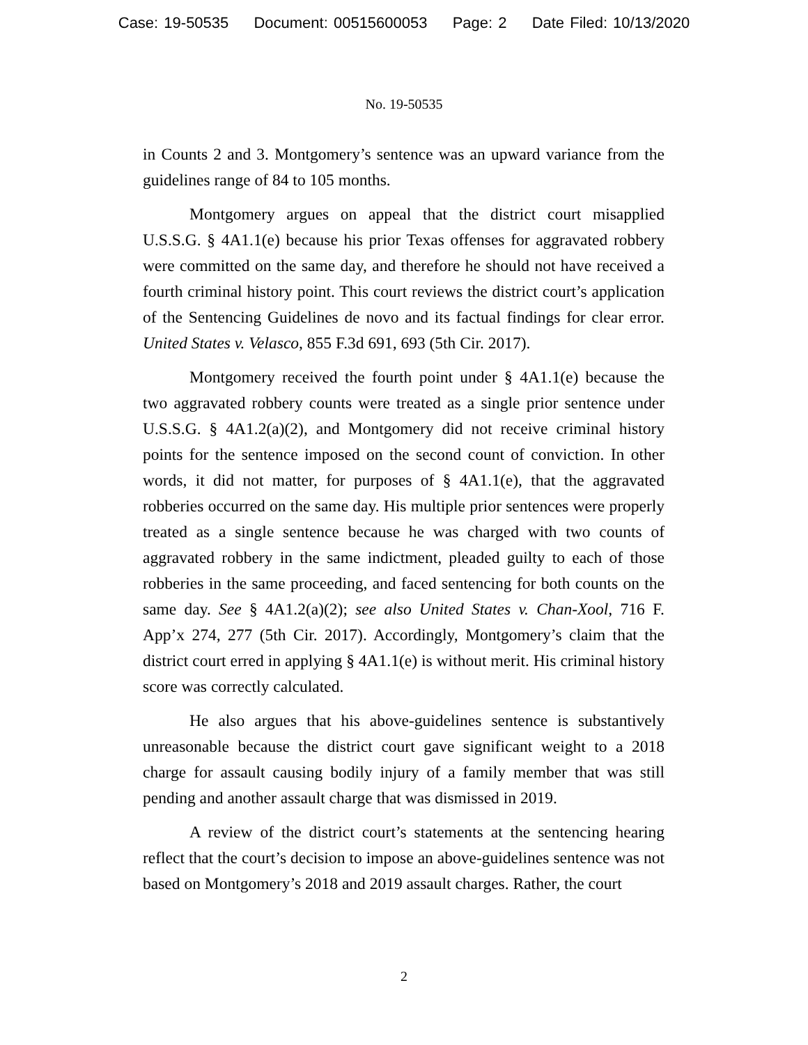Case: 19-50535 Document: 00515600053 Page: 2 Date Filed: 10/13/2020
No. 19-50535
in Counts 2 and 3. Montgomery’s sentence was an upward variance from the guidelines range of 84 to 105 months.
Montgomery argues on appeal that the district court misapplied U.S.S.G. § 4A1.1(e) because his prior Texas offenses for aggravated robbery were committed on the same day, and therefore he should not have received a fourth criminal history point. This court reviews the district court’s application of the Sentencing Guidelines de novo and its factual findings for clear error. United States v. Velasco, 855 F.3d 691, 693 (5th Cir. 2017).
Montgomery received the fourth point under § 4A1.1(e) because the two aggravated robbery counts were treated as a single prior sentence under U.S.S.G. § 4A1.2(a)(2), and Montgomery did not receive criminal history points for the sentence imposed on the second count of conviction. In other words, it did not matter, for purposes of § 4A1.1(e), that the aggravated robberies occurred on the same day. His multiple prior sentences were properly treated as a single sentence because he was charged with two counts of aggravated robbery in the same indictment, pleaded guilty to each of those robberies in the same proceeding, and faced sentencing for both counts on the same day. See § 4A1.2(a)(2); see also United States v. Chan-Xool, 716 F. App’x 274, 277 (5th Cir. 2017). Accordingly, Montgomery’s claim that the district court erred in applying § 4A1.1(e) is without merit. His criminal history score was correctly calculated.
He also argues that his above-guidelines sentence is substantively unreasonable because the district court gave significant weight to a 2018 charge for assault causing bodily injury of a family member that was still pending and another assault charge that was dismissed in 2019.
A review of the district court’s statements at the sentencing hearing reflect that the court’s decision to impose an above-guidelines sentence was not based on Montgomery’s 2018 and 2019 assault charges. Rather, the court
2